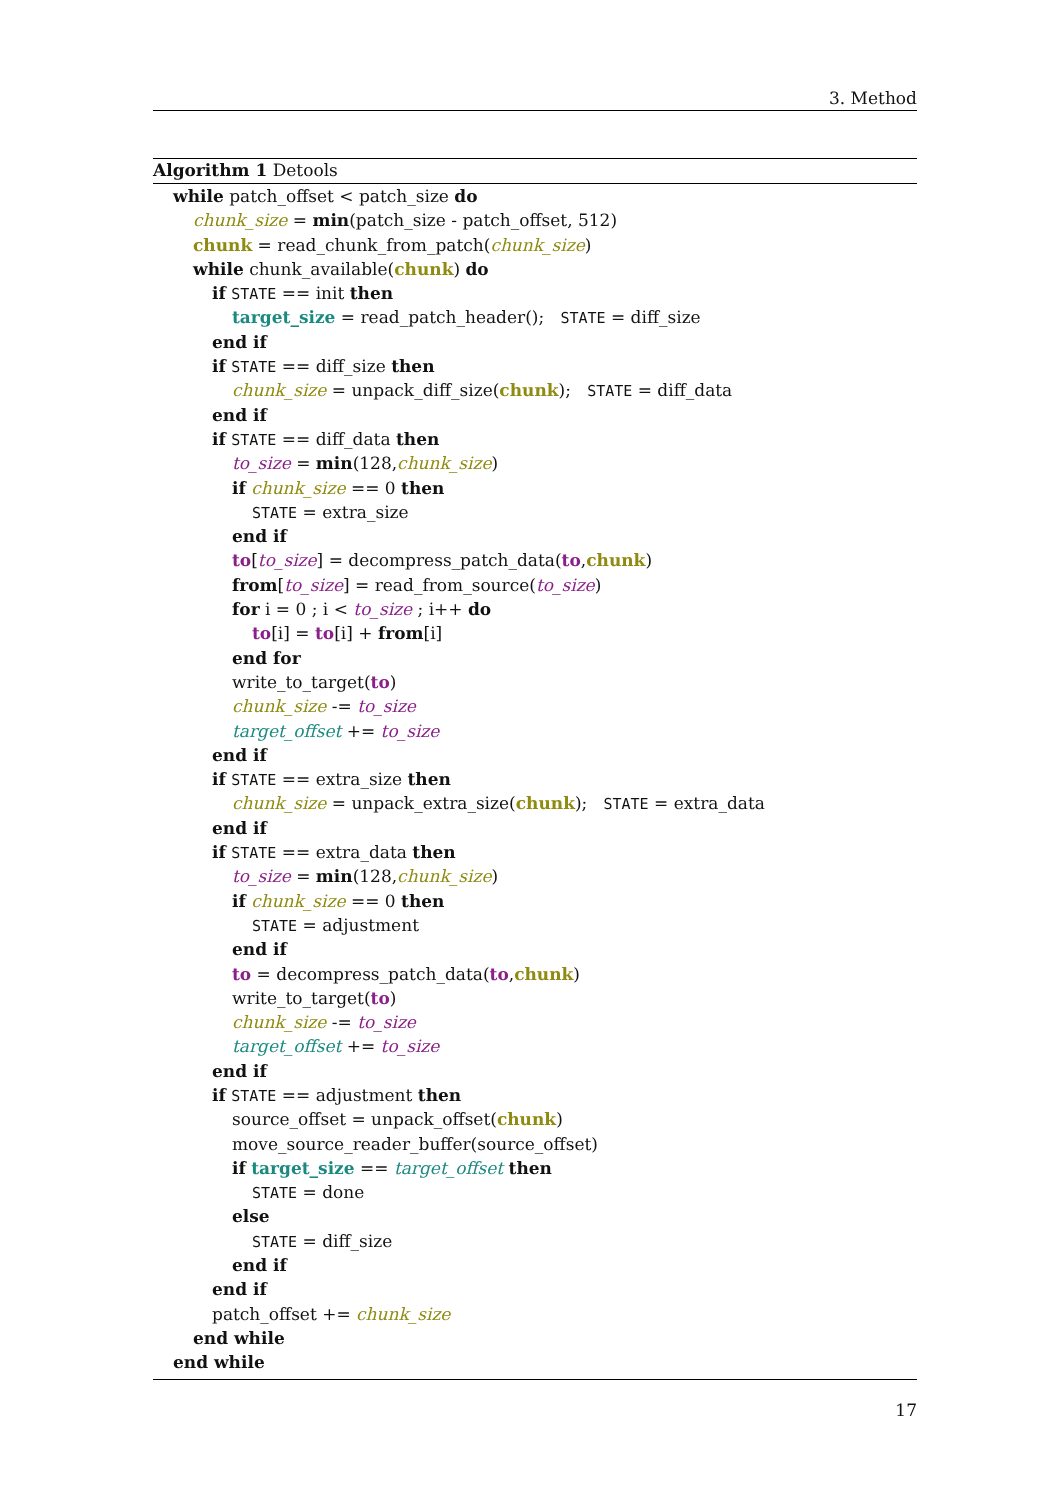3. Method
Algorithm 1 Detools
while patch_offset < patch_size do
chunk_size = min(patch_size - patch_offset, 512)
chunk = read_chunk_from_patch(chunk_size)
while chunk_available(chunk) do
if STATE == init then
target_size = read_patch_header(); STATE = diff_size
end if
if STATE == diff_size then
chunk_size = unpack_diff_size(chunk); STATE = diff_data
end if
if STATE == diff_data then
to_size = min(128,chunk_size)
if chunk_size == 0 then
STATE = extra_size
end if
to[to_size] = decompress_patch_data(to,chunk)
from[to_size] = read_from_source(to_size)
for i = 0 ; i < to_size ; i++ do
to[i] = to[i] + from[i]
end for
write_to_target(to)
chunk_size -= to_size
target_offset += to_size
end if
if STATE == extra_size then
chunk_size = unpack_extra_size(chunk); STATE = extra_data
end if
if STATE == extra_data then
to_size = min(128,chunk_size)
if chunk_size == 0 then
STATE = adjustment
end if
to = decompress_patch_data(to,chunk)
write_to_target(to)
chunk_size -= to_size
target_offset += to_size
end if
if STATE == adjustment then
source_offset = unpack_offset(chunk)
move_source_reader_buffer(source_offset)
if target_size == target_offset then
STATE = done
else
STATE = diff_size
end if
end if
patch_offset += chunk_size
end while
end while
17